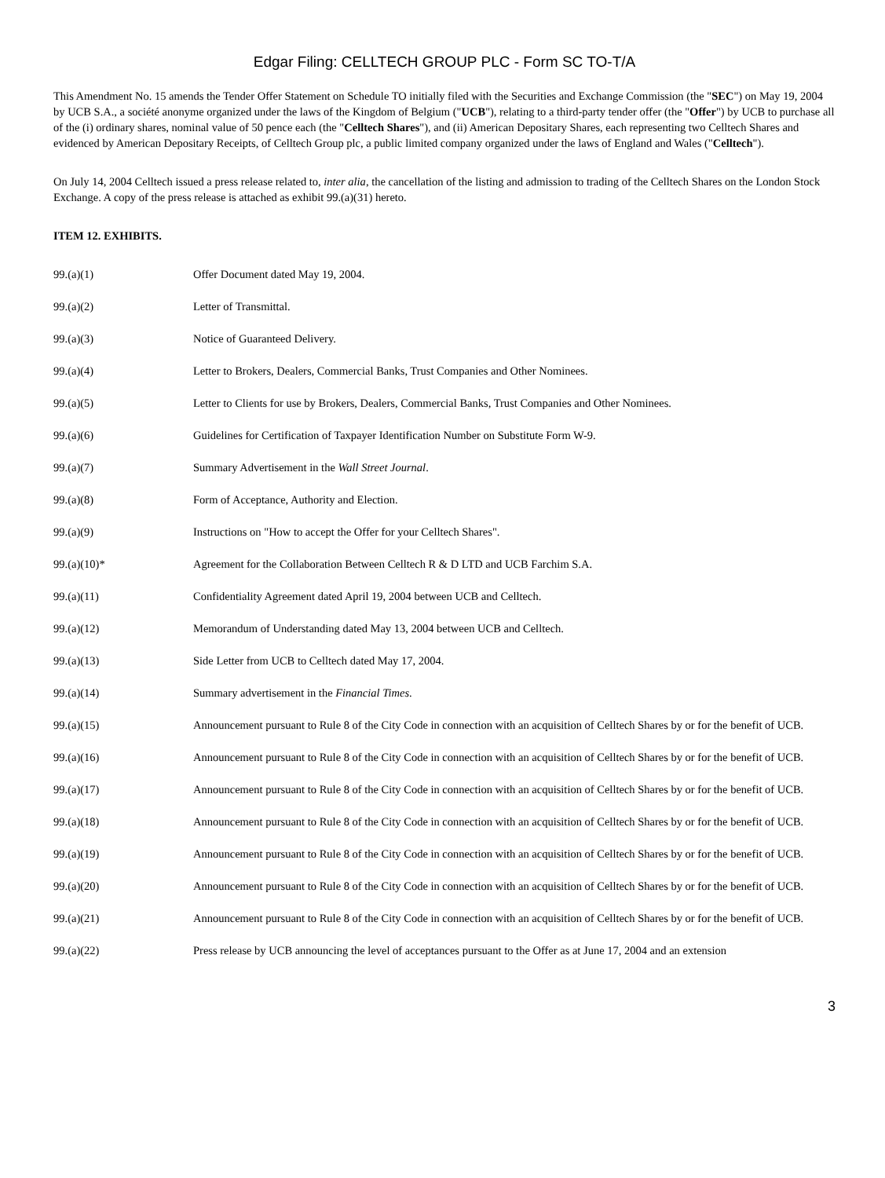Edgar Filing: CELLTECH GROUP PLC - Form SC TO-T/A
This Amendment No. 15 amends the Tender Offer Statement on Schedule TO initially filed with the Securities and Exchange Commission (the "SEC") on May 19, 2004 by UCB S.A., a société anonyme organized under the laws of the Kingdom of Belgium ("UCB"), relating to a third-party tender offer (the "Offer") by UCB to purchase all of the (i) ordinary shares, nominal value of 50 pence each (the "Celltech Shares"), and (ii) American Depositary Shares, each representing two Celltech Shares and evidenced by American Depositary Receipts, of Celltech Group plc, a public limited company organized under the laws of England and Wales ("Celltech").
On July 14, 2004 Celltech issued a press release related to, inter alia, the cancellation of the listing and admission to trading of the Celltech Shares on the London Stock Exchange. A copy of the press release is attached as exhibit 99.(a)(31) hereto.
ITEM 12. EXHIBITS.
| 99.(a)(1) | Offer Document dated May 19, 2004. |
| 99.(a)(2) | Letter of Transmittal. |
| 99.(a)(3) | Notice of Guaranteed Delivery. |
| 99.(a)(4) | Letter to Brokers, Dealers, Commercial Banks, Trust Companies and Other Nominees. |
| 99.(a)(5) | Letter to Clients for use by Brokers, Dealers, Commercial Banks, Trust Companies and Other Nominees. |
| 99.(a)(6) | Guidelines for Certification of Taxpayer Identification Number on Substitute Form W-9. |
| 99.(a)(7) | Summary Advertisement in the Wall Street Journal . |
| 99.(a)(8) | Form of Acceptance, Authority and Election. |
| 99.(a)(9) | Instructions on "How to accept the Offer for your Celltech Shares". |
| 99.(a)(10)* | Agreement for the Collaboration Between Celltech R & D LTD and UCB Farchim S.A. |
| 99.(a)(11) | Confidentiality Agreement dated April 19, 2004 between UCB and Celltech. |
| 99.(a)(12) | Memorandum of Understanding dated May 13, 2004 between UCB and Celltech. |
| 99.(a)(13) | Side Letter from UCB to Celltech dated May 17, 2004. |
| 99.(a)(14) | Summary advertisement in the Financial Times . |
| 99.(a)(15) | Announcement pursuant to Rule 8 of the City Code in connection with an acquisition of Celltech Shares by or for the benefit of UCB. |
| 99.(a)(16) | Announcement pursuant to Rule 8 of the City Code in connection with an acquisition of Celltech Shares by or for the benefit of UCB. |
| 99.(a)(17) | Announcement pursuant to Rule 8 of the City Code in connection with an acquisition of Celltech Shares by or for the benefit of UCB. |
| 99.(a)(18) | Announcement pursuant to Rule 8 of the City Code in connection with an acquisition of Celltech Shares by or for the benefit of UCB. |
| 99.(a)(19) | Announcement pursuant to Rule 8 of the City Code in connection with an acquisition of Celltech Shares by or for the benefit of UCB. |
| 99.(a)(20) | Announcement pursuant to Rule 8 of the City Code in connection with an acquisition of Celltech Shares by or for the benefit of UCB. |
| 99.(a)(21) | Announcement pursuant to Rule 8 of the City Code in connection with an acquisition of Celltech Shares by or for the benefit of UCB. |
| 99.(a)(22) | Press release by UCB announcing the level of acceptances pursuant to the Offer as at June 17, 2004 and an extension |
3